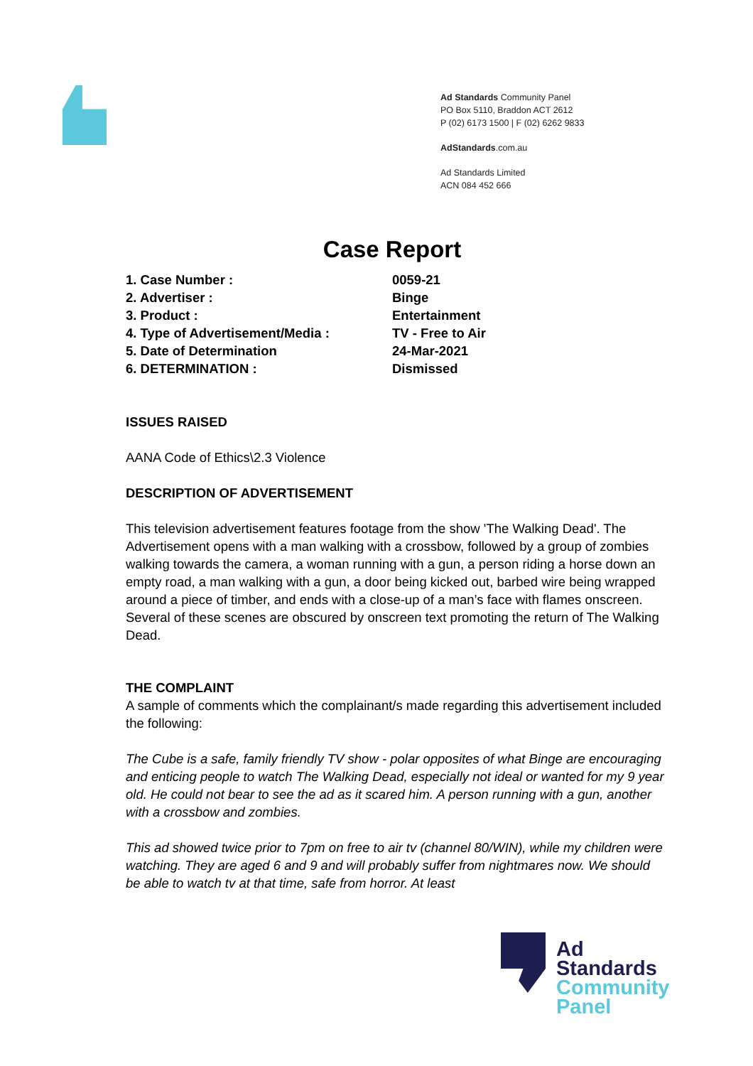Ad Standards Community Panel
PO Box 5110, Braddon ACT 2612
P (02) 6173 1500 | F (02) 6262 9833
AdStandards.com.au
Ad Standards Limited
ACN 084 452 666
Case Report
| 1. Case Number : | 0059-21 |
| 2. Advertiser : | Binge |
| 3. Product : | Entertainment |
| 4. Type of Advertisement/Media : | TV - Free to Air |
| 5. Date of Determination | 24-Mar-2021 |
| 6. DETERMINATION : | Dismissed |
ISSUES RAISED
AANA Code of Ethics\2.3 Violence
DESCRIPTION OF ADVERTISEMENT
This television advertisement features footage from the show 'The Walking Dead'. The Advertisement opens with a man walking with a crossbow, followed by a group of zombies walking towards the camera, a woman running with a gun, a person riding a horse down an empty road, a man walking with a gun, a door being kicked out, barbed wire being wrapped around a piece of timber, and ends with a close-up of a man’s face with flames onscreen. Several of these scenes are obscured by onscreen text promoting the return of The Walking Dead.
THE COMPLAINT
A sample of comments which the complainant/s made regarding this advertisement included the following:
The Cube is a safe, family friendly TV show - polar opposites of what Binge are encouraging and enticing people to watch The Walking Dead, especially not ideal or wanted for my 9 year old. He could not bear to see the ad as it scared him. A person running with a gun, another with a crossbow and zombies.
This ad showed twice prior to 7pm on free to air tv (channel 80/WIN), while my children were watching. They are aged 6 and 9 and will probably suffer from nightmares now. We should be able to watch tv at that time, safe from horror. At least
Ad
Standards
Community
Panel